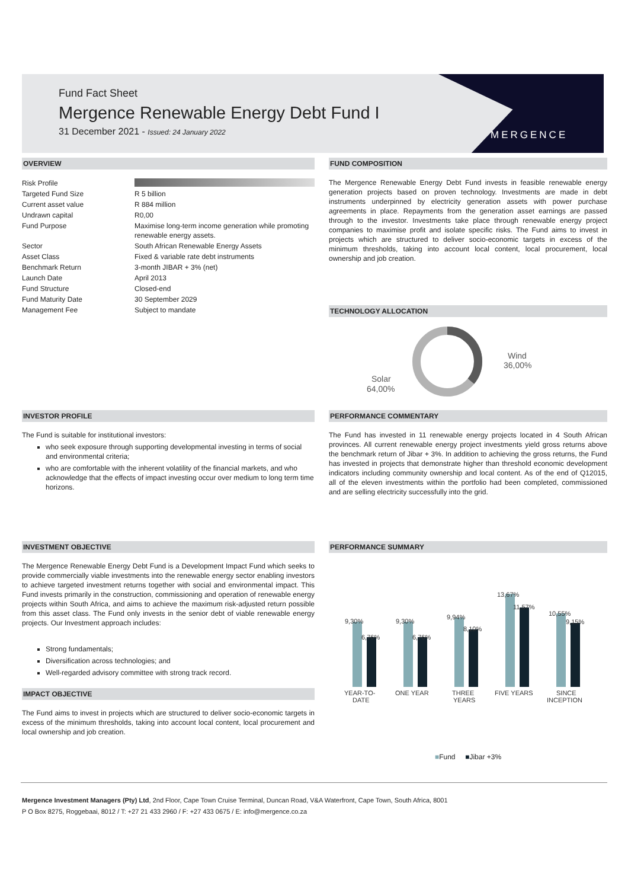Fund Fact Sheet
Mergence Renewable Energy Debt Fund I
31 December 2021 - Issued: 24 January 2022
MERGENCE
OVERVIEW
| Risk Profile | |
| Targeted Fund Size | R 5 billion |
| Current asset value | R 884 million |
| Undrawn capital | R0,00 |
| Fund Purpose | Maximise long-term income generation while promoting renewable energy assets. |
| Sector | South African Renewable Energy Assets |
| Asset Class | Fixed & variable rate debt instruments |
| Benchmark Return | 3-month JIBAR + 3% (net) |
| Launch Date | April 2013 |
| Fund Structure | Closed-end |
| Fund Maturity Date | 30 September 2029 |
| Management Fee | Subject to mandate |
FUND COMPOSITION
The Mergence Renewable Energy Debt Fund invests in feasible renewable energy generation projects based on proven technology. Investments are made in debt instruments underpinned by electricity generation assets with power purchase agreements in place. Repayments from the generation asset earnings are passed through to the investor. Investments take place through renewable energy project companies to maximise profit and isolate specific risks. The Fund aims to invest in projects which are structured to deliver socio-economic targets in excess of the minimum thresholds, taking into account local content, local procurement, local ownership and job creation.
TECHNOLOGY ALLOCATION
Solar
64,00%
Wind
36,00%
INVESTOR PROFILE
The Fund is suitable for institutional investors:
who seek exposure through supporting developmental investing in terms of social and environmental criteria;
who are comfortable with the inherent volatility of the financial markets, and who acknowledge that the effects of impact investing occur over medium to long term time horizons.
PERFORMANCE COMMENTARY
The Fund has invested in 11 renewable energy projects located in 4 South African provinces. All current renewable energy project investments yield gross returns above the benchmark return of Jibar + 3%. In addition to achieving the gross returns, the Fund has invested in projects that demonstrate higher than threshold economic development indicators including community ownership and local content. As of the end of Q12015, all of the eleven investments within the portfolio had been completed, commissioned and are selling electricity successfully into the grid.
INVESTMENT OBJECTIVE
The Mergence Renewable Energy Debt Fund is a Development Impact Fund which seeks to provide commercially viable investments into the renewable energy sector enabling investors to achieve targeted investment returns together with social and environmental impact. This Fund invests primarily in the construction, commissioning and operation of renewable energy projects within South Africa, and aims to achieve the maximum risk-adjusted return possible from this asset class. The Fund only invests in the senior debt of viable renewable energy projects. Our Investment approach includes:
Strong fundamentals;
Diversification across technologies; and
Well-regarded advisory committee with strong track record.
IMPACT OBJECTIVE
The Fund aims to invest in projects which are structured to deliver socio-economic targets in excess of the minimum thresholds, taking into account local content, local procurement and local ownership and job creation.
PERFORMANCE SUMMARY
9,30%
6,76%
9,30%
6,76%
9,94%
8,10%
13,67%
11,57%
10,55%
9,15%
YEAR-TO-
DATE
ONE YEAR
THREE
YEARS
FIVE YEARS
SINCE
INCEPTION
■Fund ■Jibar +3%
Mergence Investment Managers (Pty) Ltd, 2nd Floor, Cape Town Cruise Terminal, Duncan Road, V&A Waterfront, Cape Town, South Africa, 8001
P O Box 8275, Roggebaai, 8012 / T: +27 21 433 2960 / F: +27 433 0675 / E: info@mergence.co.za